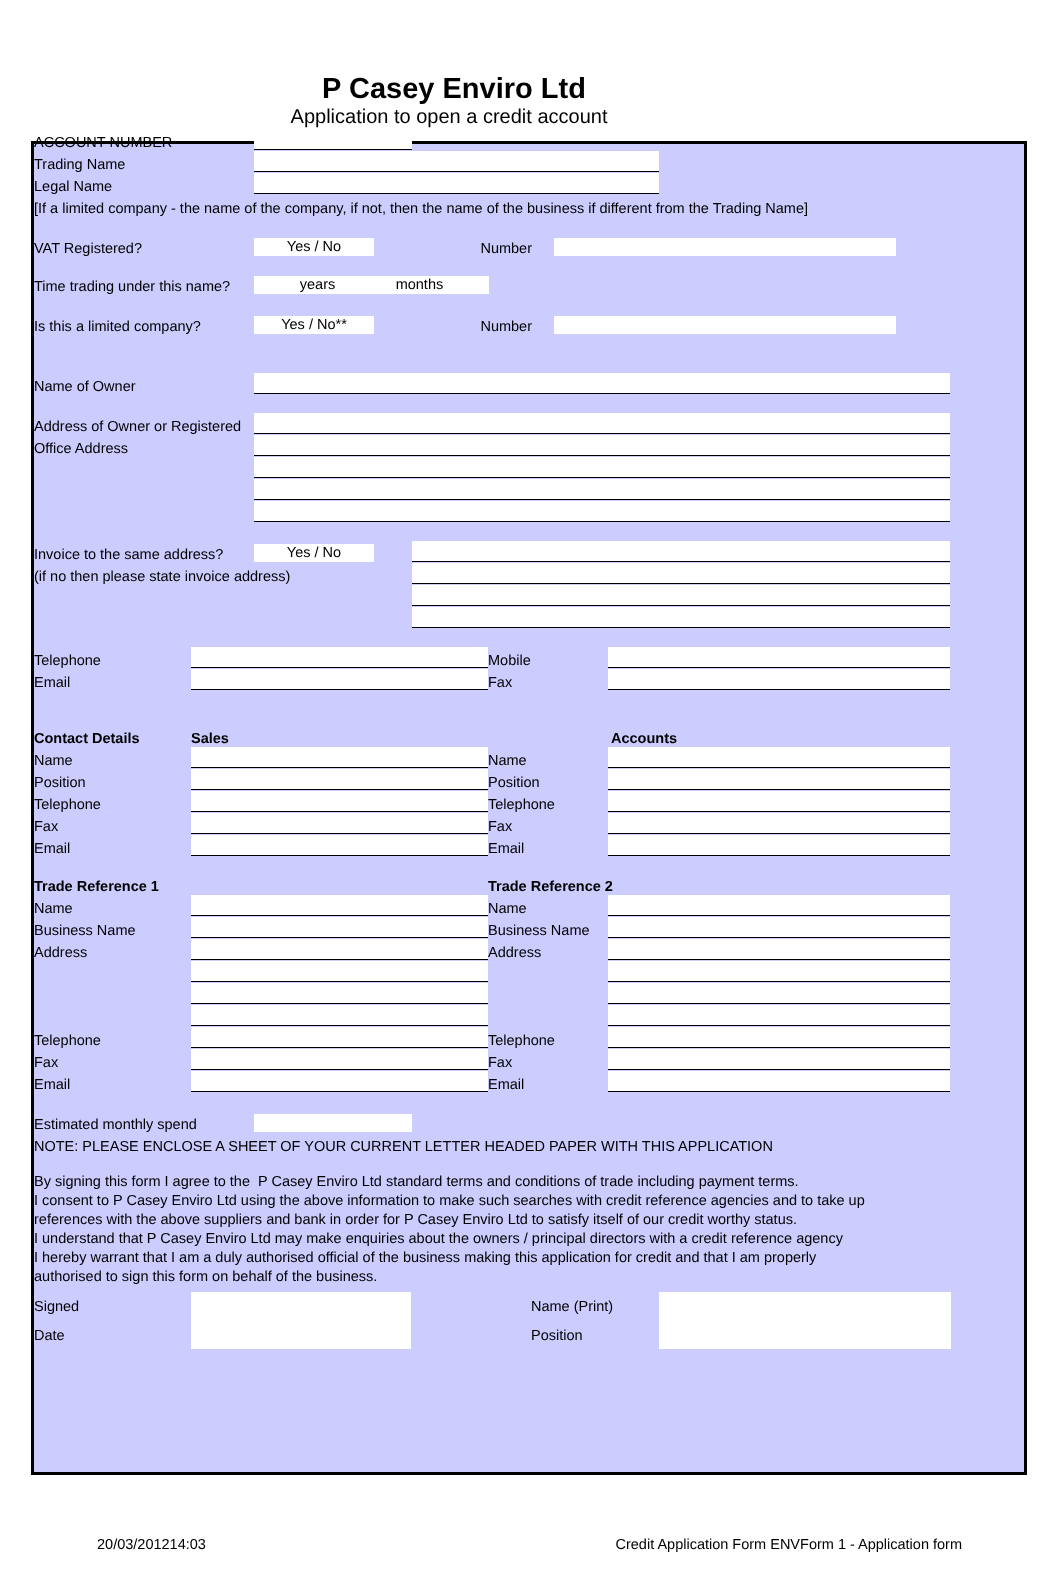P Casey Enviro Ltd
Application to open a credit account
ACCOUNT NUMBER
Trading Name
Legal Name
[If a limited company - the name of the company, if not, then the name of the business if different from the Trading Name]
VAT Registered? Yes / No Number
Time trading under this name? years months
Is this a limited company? Yes / No** Number
Name of Owner
Address of Owner or Registered
Office Address
Invoice to the same address? Yes / No
(if no then please state invoice address)
Telephone Mobile
Email Fax
Contact Details Sales Accounts
Name Name
Position Position
Telephone Telephone
Fax Fax
Email Email
Trade Reference 1 Trade Reference 2
Name Name
Business Name Business Name
Address Address
Telephone Telephone
Fax Fax
Email Email
Estimated monthly spend
NOTE: PLEASE ENCLOSE A SHEET OF YOUR CURRENT LETTER HEADED PAPER WITH THIS APPLICATION
By signing this form I agree to the P Casey Enviro Ltd standard terms and conditions of trade including payment terms.
I consent to P Casey Enviro Ltd using the above information to make such searches with credit reference agencies and to take up
references with the above suppliers and bank in order for P Casey Enviro Ltd to satisfy itself of our credit worthy status.
I understand that P Casey Enviro Ltd may make enquiries about the owners / principal directors with a credit reference agency
I hereby warrant that I am a duly authorised official of the business making this application for credit and that I am properly
authorised to sign this form on behalf of the business.
Signed
Date
Name (Print)
Position
20/03/201214:03 Credit Application Form ENVForm 1 - Application form